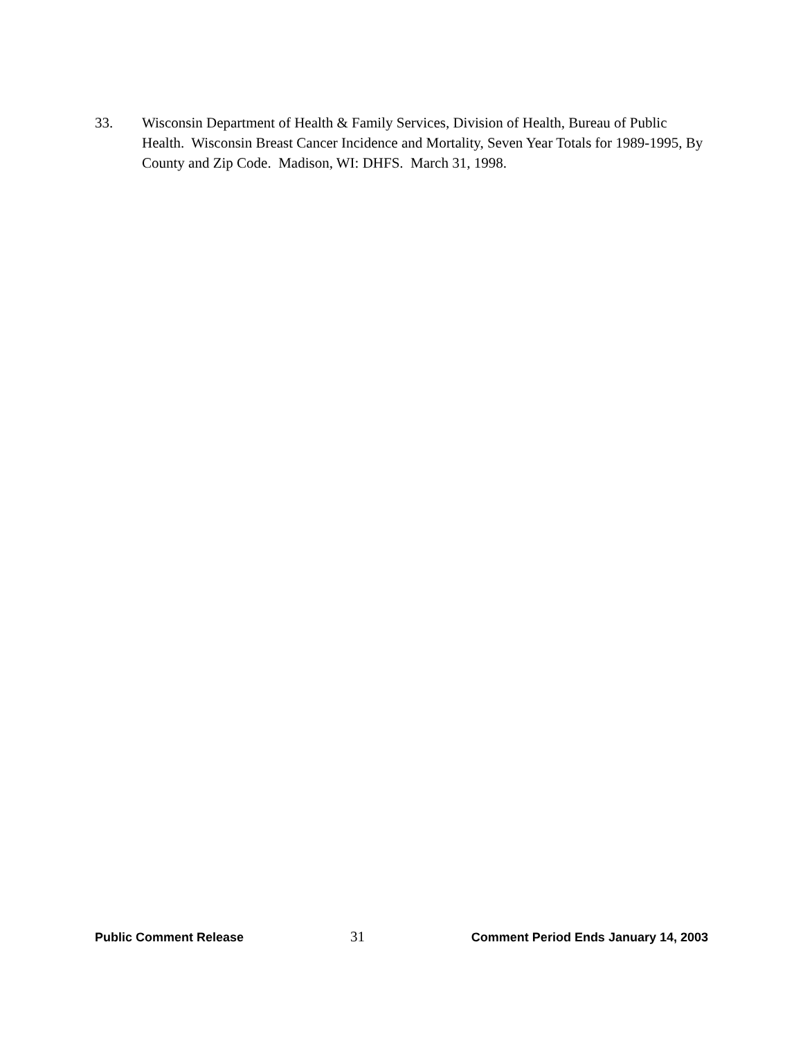33. Wisconsin Department of Health & Family Services, Division of Health, Bureau of Public Health. Wisconsin Breast Cancer Incidence and Mortality, Seven Year Totals for 1989-1995, By County and Zip Code. Madison, WI: DHFS. March 31, 1998.
Public Comment Release 31 Comment Period Ends January 14, 2003